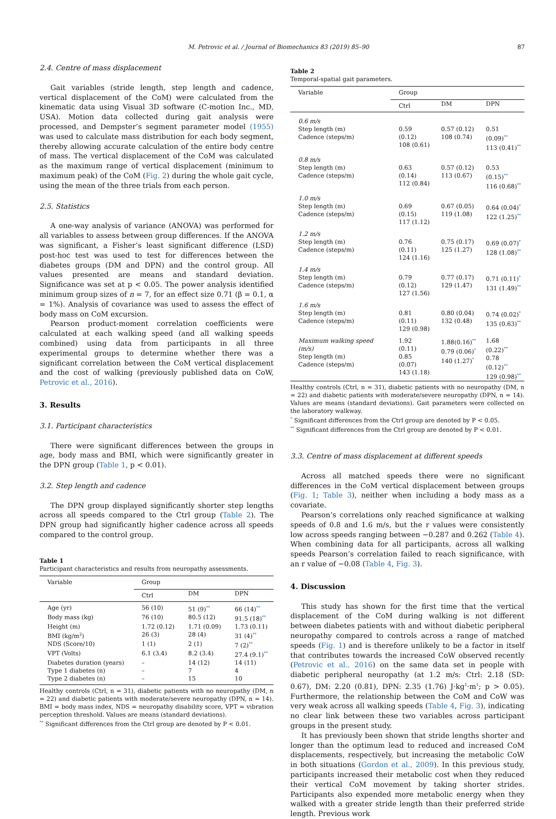M. Petrovic et al. / Journal of Biomechanics 83 (2019) 85–90 87
2.4. Centre of mass displacement
Gait variables (stride length, step length and cadence, vertical displacement of the CoM) were calculated from the kinematic data using Visual 3D software (C-motion Inc., MD, USA). Motion data collected during gait analysis were processed, and Dempster’s segment parameter model (1955) was used to calculate mass distribution for each body segment, thereby allowing accurate calculation of the entire body centre of mass. The vertical displacement of the CoM was calculated as the maximum range of vertical displacement (minimum to maximum peak) of the CoM (Fig. 2) during the whole gait cycle, using the mean of the three trials from each person.
2.5. Statistics
A one-way analysis of variance (ANOVA) was performed for all variables to assess between group differences. If the ANOVA was significant, a Fisher’s least significant difference (LSD) post-hoc test was used to test for differences between the diabetes groups (DM and DPN) and the control group. All values presented are means and standard deviation. Significance was set at p < 0.05. The power analysis identified minimum group sizes of n = 7, for an effect size 0.71 (β = 0.1, α = 1%). Analysis of covariance was used to assess the effect of body mass on CoM excursion.
Pearson product-moment correlation coefficients were calculated at each walking speed (and all walking speeds combined) using data from participants in all three experimental groups to determine whether there was a significant correlation between the CoM vertical displacement and the cost of walking (previously published data on CoW, Petrovic et al., 2016).
3. Results
3.1. Participant characteristics
There were significant differences between the groups in age, body mass and BMI, which were significantly greater in the DPN group (Table 1, p < 0.01).
3.2. Step length and cadence
The DPN group displayed significantly shorter step lengths across all speeds compared to the Ctrl group (Table 2). The DPN group had significantly higher cadence across all speeds compared to the control group.
Table 1
Participant characteristics and results from neuropathy assessments.
| Variable | Group | | |
| --- | --- | --- | --- |
| | Ctrl | DM | DPN |
| Age (yr) | 56 (10) | 51 (9)<sup>**</sup> | 66 (14)<sup>**</sup> |
| Body mass (kg) | 76 (10) | 80.5 (12) | 91.5 (18)<sup>**</sup> |
| Height (m) | 1.72 (0.12) | 1.71 (0.09) | 1.73 (0.11) |
| BMI (kg/m<sup>2</sup>) | 26 (3) | 28 (4) | 31 (4)<sup>**</sup> |
| NDS (Score/10) | 1 (1) | 2 (1) | 7 (2)<sup>**</sup> |
| VPT (Volts) | 6.1 (3.4) | 8.2 (3.4) | 27.4 (9.1)<sup>**</sup> |
| Diabetes duration (years) | – | 14 (12) | 14 (11) |
| Type 1 diabetes (n) | – | 7 | 4 |
| Type 2 diabetes (n) | – | 15 | 10 |
Healthy controls (Ctrl, n = 31), diabetic patients with no neuropathy (DM, n = 22) and diabetic patients with moderate/severe neuropathy (DPN, n = 14). BMI = body mass index, NDS = neuropathy disability score, VPT = vibration perception threshold. Values are means (standard deviations).
<sup>**</sup> Significant differences from the Ctrl group are denoted by P < 0.01.
Table 2
Temporal-spatial gait parameters.
| Variable | Group | | |
| --- | --- | --- | --- |
| | Ctrl | DM | DPN |
| 0.6 m/s Step length (m) Cadence (steps/m) | 0.59 (0.12) 108 (0.61) | 0.57 (0.12) 108 (0.74) | 0.51 (0.09)<sup>**</sup> 113 (0.41)<sup>**</sup> |
| 0.8 m/s Step length (m) Cadence (steps/m) | 0.63 (0.14) 112 (0.84) | 0.57 (0.12) 113 (0.67) | 0.53 (0.15)<sup>**</sup> 116 (0.68)<sup>**</sup> |
| 1.0 m/s Step length (m) Cadence (steps/m) | 0.69 (0.15) 117 (1.12) | 0.67 (0.05) 119 (1.08) | 0.64 (0.04)<sup>*</sup> 122 (1.25)<sup>**</sup> |
| 1.2 m/s Step length (m) Cadence (steps/m) | 0.76 (0.11) 124 (1.16) | 0.75 (0.17) 125 (1.27) | 0.69 (0.07)<sup>*</sup> 128 (1.08)<sup>**</sup> |
| 1.4 m/s Step length (m) Cadence (steps/m) | 0.79 (0.12) 127 (1.56) | 0.77 (0.17) 129 (1.47) | 0.71 (0.11)<sup>*</sup> 131 (1.49)<sup>**</sup> |
| 1.6 m/s Step length (m) Cadence (steps/m) | 0.81 (0.11) 129 (0.98) | 0.80 (0.04) 132 (0.48) | 0.74 (0.02)<sup>*</sup> 135 (0.63)<sup>**</sup> |
| Maximum walking speed (m/s) Step length (m) Cadence (steps/m) | 1.92 (0.11) 0.85 (0.07) 143 (1.18) | 1.88(0.16)<sup>**</sup> 0.79 (0.06)<sup>*</sup> 140 (1.27)<sup>*</sup> | 1.68 (0.22)<sup>**</sup> 0.78 (0.12)<sup>**</sup> 129 (0.98)<sup>**</sup> |
Healthy controls (Ctrl, n = 31), diabetic patients with no neuropathy (DM, n = 22) and diabetic patients with moderate/severe neuropathy (DPN, n = 14). Values are means (standard deviations). Gait parameters were collected on the laboratory walkway.
<sup>*</sup> Significant differences from the Ctrl group are denoted by P < 0.05.
<sup>**</sup> Significant differences from the Ctrl group are denoted by P < 0.01.
3.3. Centre of mass displacement at different speeds
Across all matched speeds there were no significant differences in the CoM vertical displacement between groups (Fig. 1; Table 3), neither when including a body mass as a covariate.
Pearson’s correlations only reached significance at walking speeds of 0.8 and 1.6 m/s, but the r values were consistently low across speeds ranging between −0.287 and 0.262 (Table 4). When combining data for all participants, across all walking speeds Pearson’s correlation failed to reach significance, with an r value of −0.08 (Table 4, Fig. 3).
4. Discussion
This study has shown for the first time that the vertical displacement of the CoM during walking is not different between diabetes patients with and without diabetic peripheral neuropathy compared to controls across a range of matched speeds (Fig. 1) and is therefore unlikely to be a factor in itself that contributes towards the increased CoW observed recently (Petrovic et al., 2016) on the same data set in people with diabetic peripheral neuropathy (at 1.2 m/s: Ctrl: 2.18 (SD: 0.67), DM: 2.20 (0.81), DPN: 2.35 (1.76) J·kg<sup>1</sup>·m<sup>1</sup>; p > 0.05). Furthermore, the relationship between the CoM and CoW was very weak across all walking speeds (Table 4, Fig. 3), indicating no clear link between these two variables across participant groups in the present study.
It has previously been shown that stride lengths shorter and longer than the optimum lead to reduced and increased CoM displacements, respectively, but increasing the metabolic CoW in both situations (Gordon et al., 2009). In this previous study, participants increased their metabolic cost when they reduced their vertical CoM movement by taking shorter strides. Participants also expended more metabolic energy when they walked with a greater stride length than their preferred stride length. Previous work